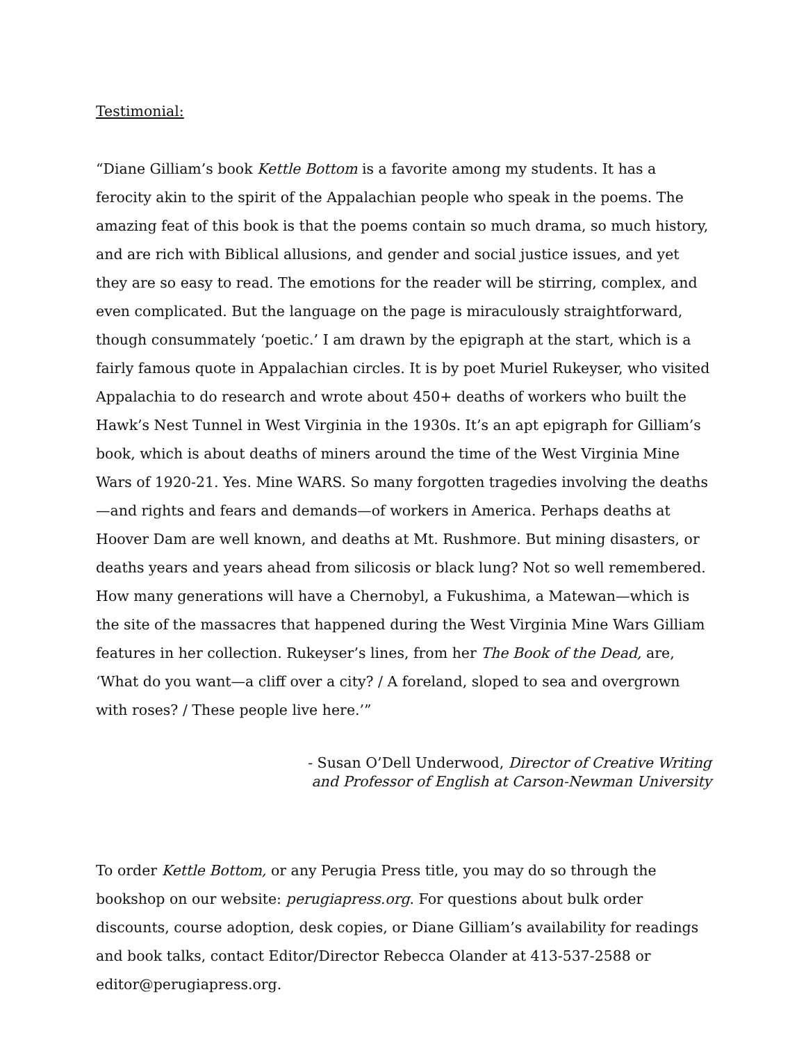Testimonial:
“Diane Gilliam’s book Kettle Bottom is a favorite among my students. It has a ferocity akin to the spirit of the Appalachian people who speak in the poems. The amazing feat of this book is that the poems contain so much drama, so much history, and are rich with Biblical allusions, and gender and social justice issues, and yet they are so easy to read. The emotions for the reader will be stirring, complex, and even complicated. But the language on the page is miraculously straightforward, though consummately ‘poetic.’ I am drawn by the epigraph at the start, which is a fairly famous quote in Appalachian circles. It is by poet Muriel Rukeyser, who visited Appalachia to do research and wrote about 450+ deaths of workers who built the Hawk’s Nest Tunnel in West Virginia in the 1930s. It’s an apt epigraph for Gilliam’s book, which is about deaths of miners around the time of the West Virginia Mine Wars of 1920-21. Yes. Mine WARS. So many forgotten tragedies involving the deaths—and rights and fears and demands—of workers in America. Perhaps deaths at Hoover Dam are well known, and deaths at Mt. Rushmore. But mining disasters, or deaths years and years ahead from silicosis or black lung? Not so well remembered. How many generations will have a Chernobyl, a Fukushima, a Matewan—which is the site of the massacres that happened during the West Virginia Mine Wars Gilliam features in her collection. Rukeyser’s lines, from her The Book of the Dead, are, ‘What do you want—a cliff over a city? / A foreland, sloped to sea and overgrown with roses? / These people live here.’”
- Susan O’Dell Underwood, Director of Creative Writing
and Professor of English at Carson-Newman University
To order Kettle Bottom, or any Perugia Press title, you may do so through the bookshop on our website: perugiapress.org. For questions about bulk order discounts, course adoption, desk copies, or Diane Gilliam’s availability for readings and book talks, contact Editor/Director Rebecca Olander at 413-537-2588 or editor@perugiapress.org.